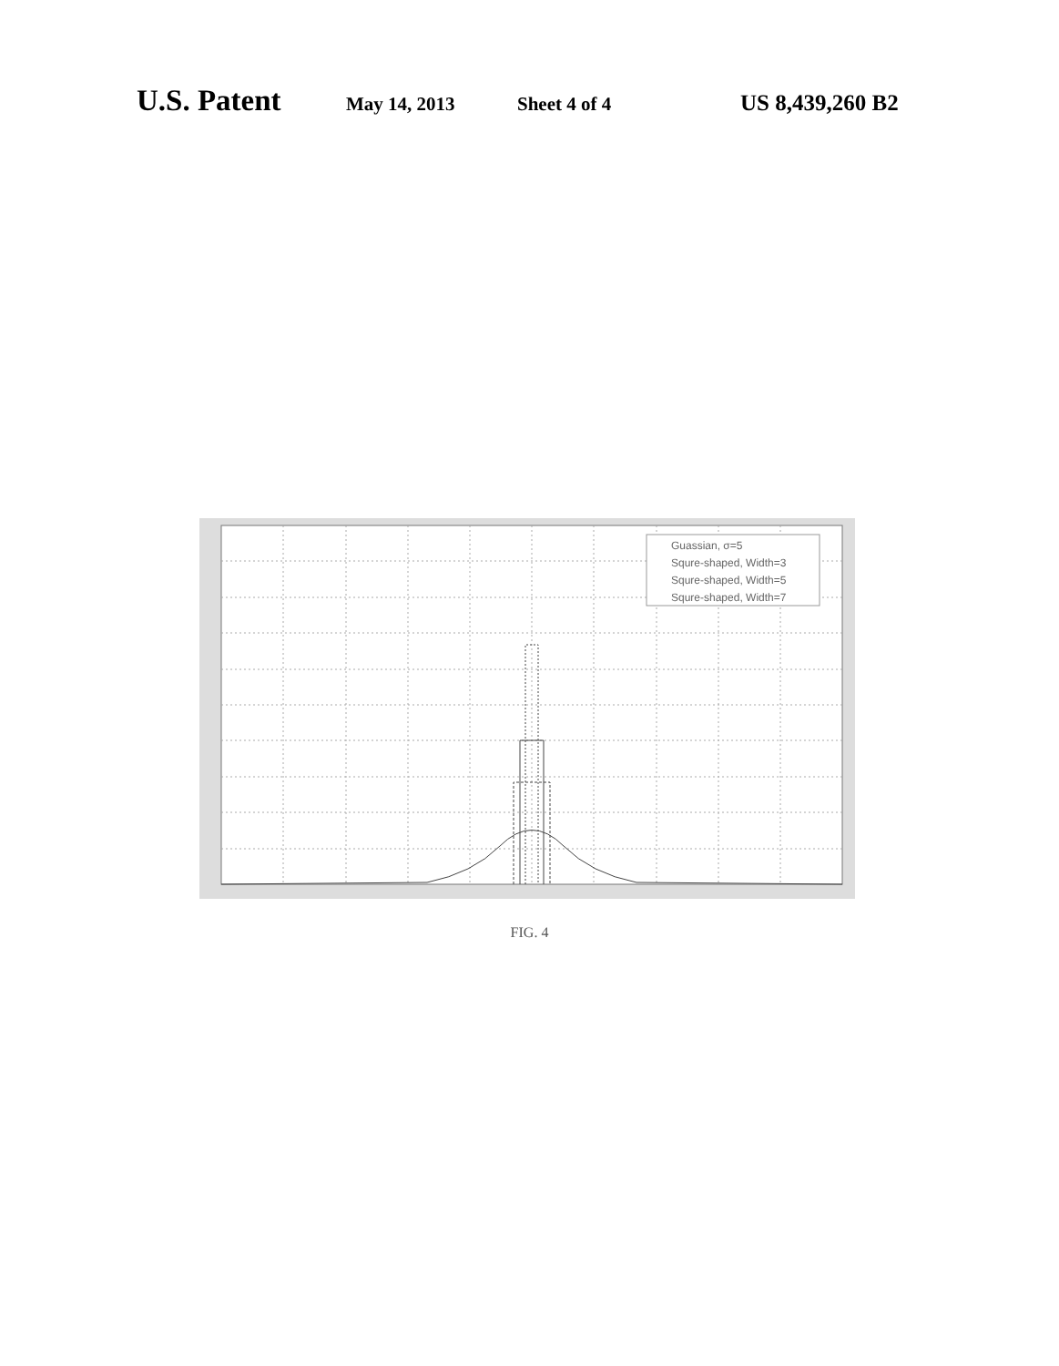U.S. Patent May 14, 2013 Sheet 4 of 4 US 8,439,260 B2
Guassian, σ=5
Squre-shaped, Width=3
Squre-shaped, Width=5
Squre-shaped, Width=7
FIG. 4